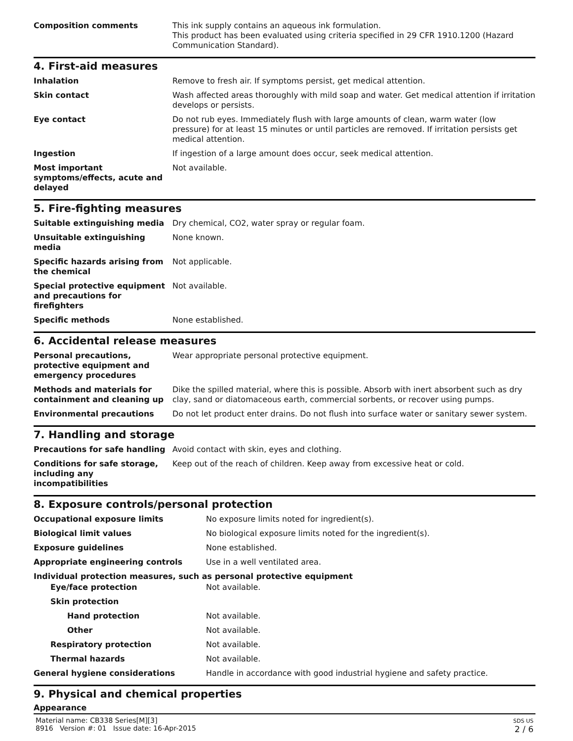| Composition comments | This ink supply contains an aqueous ink formulation. This product has been evaluated using criteria specified in 29 CFR 1910.1200 (Hazard Communication Standard). |
4. First-aid measures
| Inhalation | Remove to fresh air. If symptoms persist, get medical attention. |
| Skin contact | Wash affected areas thoroughly with mild soap and water. Get medical attention if irritation develops or persists. |
| Eye contact | Do not rub eyes. Immediately flush with large amounts of clean, warm water (low pressure) for at least 15 minutes or until particles are removed. If irritation persists get medical attention. |
| Ingestion | If ingestion of a large amount does occur, seek medical attention. |
| Most important symptoms/effects, acute and delayed | Not available. |
5. Fire-fighting measures
| Suitable extinguishing media | Dry chemical, CO2, water spray or regular foam. |
| Unsuitable extinguishing media | None known. |
| Specific hazards arising from the chemical | Not applicable. |
| Special protective equipment and precautions for firefighters | Not available. |
| Specific methods | None established. |
6. Accidental release measures
| Personal precautions, protective equipment and emergency procedures | Wear appropriate personal protective equipment. |
| Methods and materials for containment and cleaning up | Dike the spilled material, where this is possible. Absorb with inert absorbent such as dry clay, sand or diatomaceous earth, commercial sorbents, or recover using pumps. |
| Environmental precautions | Do not let product enter drains. Do not flush into surface water or sanitary sewer system. |
7. Handling and storage
| Precautions for safe handling | Avoid contact with skin, eyes and clothing. |
| Conditions for safe storage, including any incompatibilities | Keep out of the reach of children. Keep away from excessive heat or cold. |
8. Exposure controls/personal protection
| Occupational exposure limits | No exposure limits noted for ingredient(s). |
| Biological limit values | No biological exposure limits noted for the ingredient(s). |
| Exposure guidelines | None established. |
| Appropriate engineering controls | Use in a well ventilated area. |
| Individual protection measures, such as personal protective equipment | |
| Eye/face protection | Not available. |
| Skin protection | |
| Hand protection | Not available. |
| Other | Not available. |
| Respiratory protection | Not available. |
| Thermal hazards | Not available. |
| General hygiene considerations | Handle in accordance with good industrial hygiene and safety practice. |
9. Physical and chemical properties
Appearance
Material name: CB338 Series[M][3]
8916 Version #: 01 Issue date: 16-Apr-2015
SDS US
2 / 6